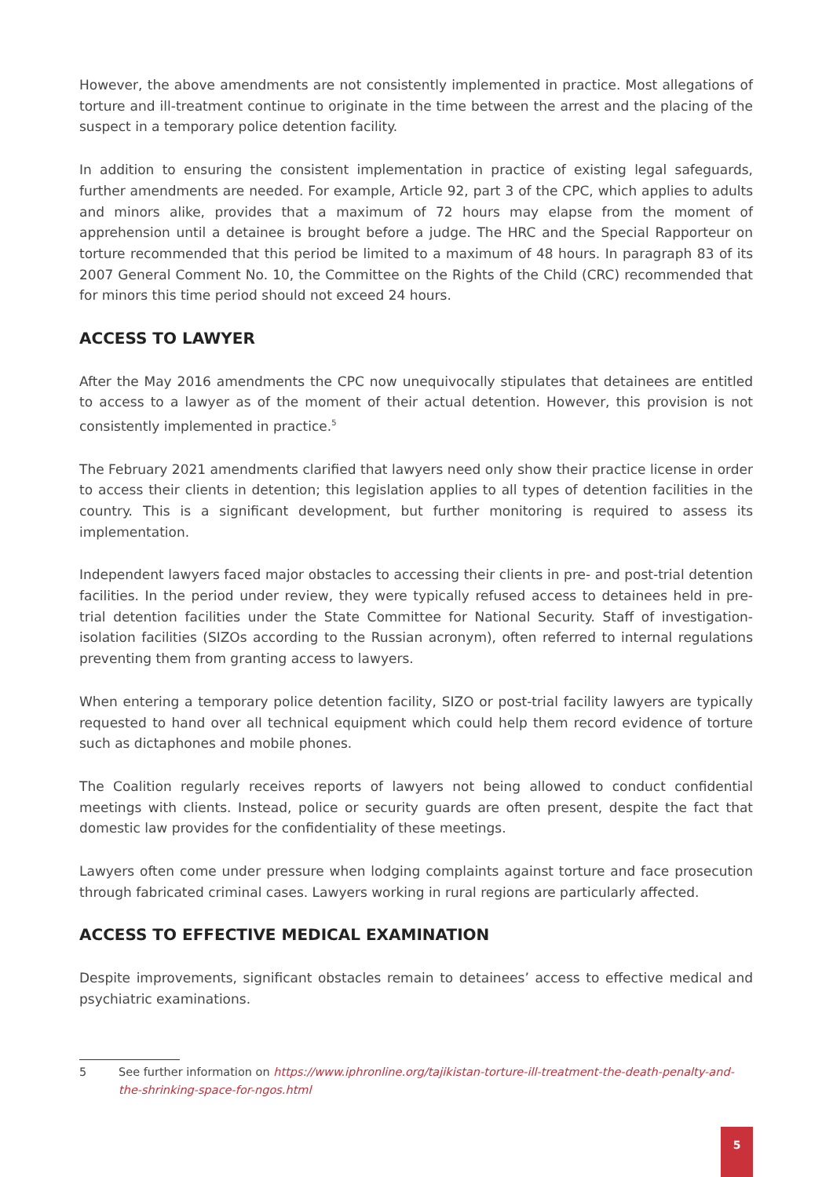However, the above amendments are not consistently implemented in practice. Most allegations of torture and ill-treatment continue to originate in the time between the arrest and the placing of the suspect in a temporary police detention facility.
In addition to ensuring the consistent implementation in practice of existing legal safeguards, further amendments are needed. For example, Article 92, part 3 of the CPC, which applies to adults and minors alike, provides that a maximum of 72 hours may elapse from the moment of apprehension until a detainee is brought before a judge. The HRC and the Special Rapporteur on torture recommended that this period be limited to a maximum of 48 hours. In paragraph 83 of its 2007 General Comment No. 10, the Committee on the Rights of the Child (CRC) recommended that for minors this time period should not exceed 24 hours.
ACCESS TO LAWYER
After the May 2016 amendments the CPC now unequivocally stipulates that detainees are entitled to access to a lawyer as of the moment of their actual detention. However, this provision is not consistently implemented in practice.<sup>5</sup>
The February 2021 amendments clarified that lawyers need only show their practice license in order to access their clients in detention; this legislation applies to all types of detention facilities in the country. This is a significant development, but further monitoring is required to assess its implementation.
Independent lawyers faced major obstacles to accessing their clients in pre- and post-trial detention facilities. In the period under review, they were typically refused access to detainees held in pre-trial detention facilities under the State Committee for National Security. Staff of investigation-isolation facilities (SIZOs according to the Russian acronym), often referred to internal regulations preventing them from granting access to lawyers.
When entering a temporary police detention facility, SIZO or post-trial facility lawyers are typically requested to hand over all technical equipment which could help them record evidence of torture such as dictaphones and mobile phones.
The Coalition regularly receives reports of lawyers not being allowed to conduct confidential meetings with clients. Instead, police or security guards are often present, despite the fact that domestic law provides for the confidentiality of these meetings.
Lawyers often come under pressure when lodging complaints against torture and face prosecution through fabricated criminal cases. Lawyers working in rural regions are particularly affected.
ACCESS TO EFFECTIVE MEDICAL EXAMINATION
Despite improvements, significant obstacles remain to detainees’ access to effective medical and psychiatric examinations.
5 See further information on https://www.iphronline.org/tajikistan-torture-ill-treatment-the-death-penalty-and-the-shrinking-space-for-ngos.html
5